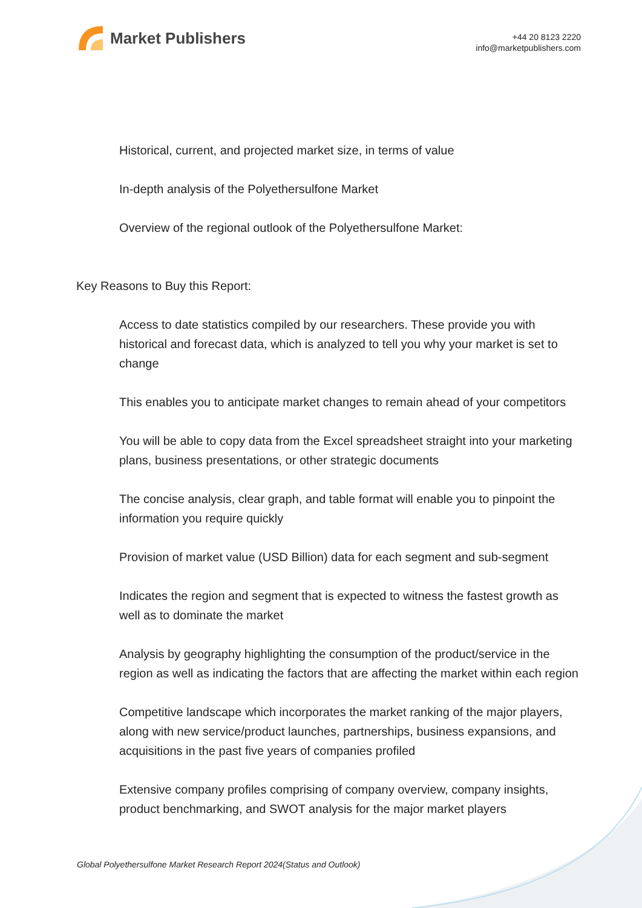Market Publishers
+44 20 8123 2220
info@marketpublishers.com
Historical, current, and projected market size, in terms of value
In-depth analysis of the Polyethersulfone Market
Overview of the regional outlook of the Polyethersulfone Market:
Key Reasons to Buy this Report:
Access to date statistics compiled by our researchers. These provide you with historical and forecast data, which is analyzed to tell you why your market is set to change
This enables you to anticipate market changes to remain ahead of your competitors
You will be able to copy data from the Excel spreadsheet straight into your marketing plans, business presentations, or other strategic documents
The concise analysis, clear graph, and table format will enable you to pinpoint the information you require quickly
Provision of market value (USD Billion) data for each segment and sub-segment
Indicates the region and segment that is expected to witness the fastest growth as well as to dominate the market
Analysis by geography highlighting the consumption of the product/service in the region as well as indicating the factors that are affecting the market within each region
Competitive landscape which incorporates the market ranking of the major players, along with new service/product launches, partnerships, business expansions, and acquisitions in the past five years of companies profiled
Extensive company profiles comprising of company overview, company insights, product benchmarking, and SWOT analysis for the major market players
Global Polyethersulfone Market Research Report 2024(Status and Outlook)